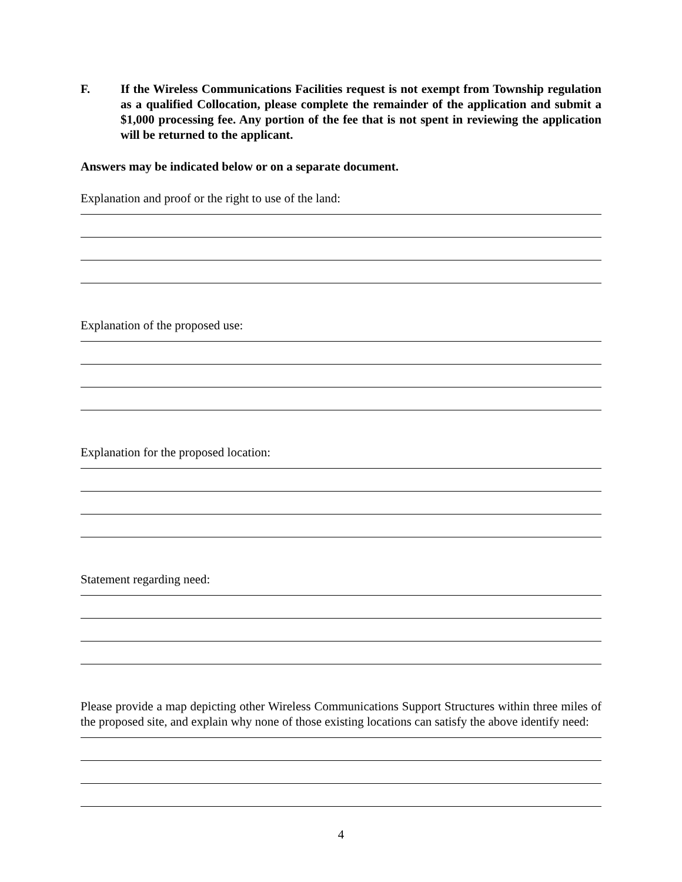F. If the Wireless Communications Facilities request is not exempt from Township regulation as a qualified Collocation, please complete the remainder of the application and submit a $1,000 processing fee. Any portion of the fee that is not spent in reviewing the application will be returned to the applicant.
Answers may be indicated below or on a separate document.
Explanation and proof or the right to use of the land:
Explanation of the proposed use:
Explanation for the proposed location:
Statement regarding need:
Please provide a map depicting other Wireless Communications Support Structures within three miles of the proposed site, and explain why none of those existing locations can satisfy the above identify need:
4